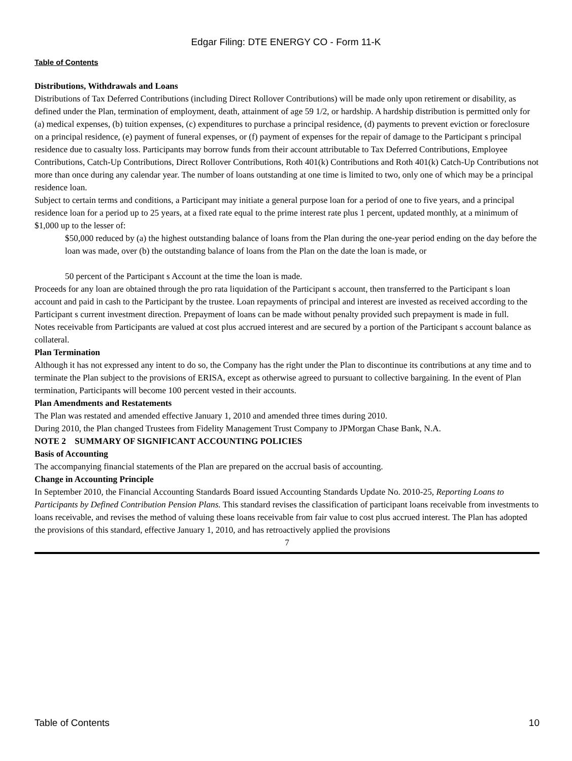Edgar Filing: DTE ENERGY CO - Form 11-K
Table of Contents
Distributions, Withdrawals and Loans
Distributions of Tax Deferred Contributions (including Direct Rollover Contributions) will be made only upon retirement or disability, as defined under the Plan, termination of employment, death, attainment of age 59 1/2, or hardship. A hardship distribution is permitted only for (a) medical expenses, (b) tuition expenses, (c) expenditures to purchase a principal residence, (d) payments to prevent eviction or foreclosure on a principal residence, (e) payment of funeral expenses, or (f) payment of expenses for the repair of damage to the Participant s principal residence due to casualty loss. Participants may borrow funds from their account attributable to Tax Deferred Contributions, Employee Contributions, Catch-Up Contributions, Direct Rollover Contributions, Roth 401(k) Contributions and Roth 401(k) Catch-Up Contributions not more than once during any calendar year. The number of loans outstanding at one time is limited to two, only one of which may be a principal residence loan.
Subject to certain terms and conditions, a Participant may initiate a general purpose loan for a period of one to five years, and a principal residence loan for a period up to 25 years, at a fixed rate equal to the prime interest rate plus 1 percent, updated monthly, at a minimum of $1,000 up to the lesser of:
$50,000 reduced by (a) the highest outstanding balance of loans from the Plan during the one-year period ending on the day before the loan was made, over (b) the outstanding balance of loans from the Plan on the date the loan is made, or
50 percent of the Participant s Account at the time the loan is made.
Proceeds for any loan are obtained through the pro rata liquidation of the Participant s account, then transferred to the Participant s loan account and paid in cash to the Participant by the trustee. Loan repayments of principal and interest are invested as received according to the Participant s current investment direction. Prepayment of loans can be made without penalty provided such prepayment is made in full.
Notes receivable from Participants are valued at cost plus accrued interest and are secured by a portion of the Participant s account balance as collateral.
Plan Termination
Although it has not expressed any intent to do so, the Company has the right under the Plan to discontinue its contributions at any time and to terminate the Plan subject to the provisions of ERISA, except as otherwise agreed to pursuant to collective bargaining. In the event of Plan termination, Participants will become 100 percent vested in their accounts.
Plan Amendments and Restatements
The Plan was restated and amended effective January 1, 2010 and amended three times during 2010.
During 2010, the Plan changed Trustees from Fidelity Management Trust Company to JPMorgan Chase Bank, N.A.
NOTE 2 SUMMARY OF SIGNIFICANT ACCOUNTING POLICIES
Basis of Accounting
The accompanying financial statements of the Plan are prepared on the accrual basis of accounting.
Change in Accounting Principle
In September 2010, the Financial Accounting Standards Board issued Accounting Standards Update No. 2010-25, Reporting Loans to Participants by Defined Contribution Pension Plans. This standard revises the classification of participant loans receivable from investments to loans receivable, and revises the method of valuing these loans receivable from fair value to cost plus accrued interest. The Plan has adopted the provisions of this standard, effective January 1, 2010, and has retroactively applied the provisions
7
Table of Contents 10